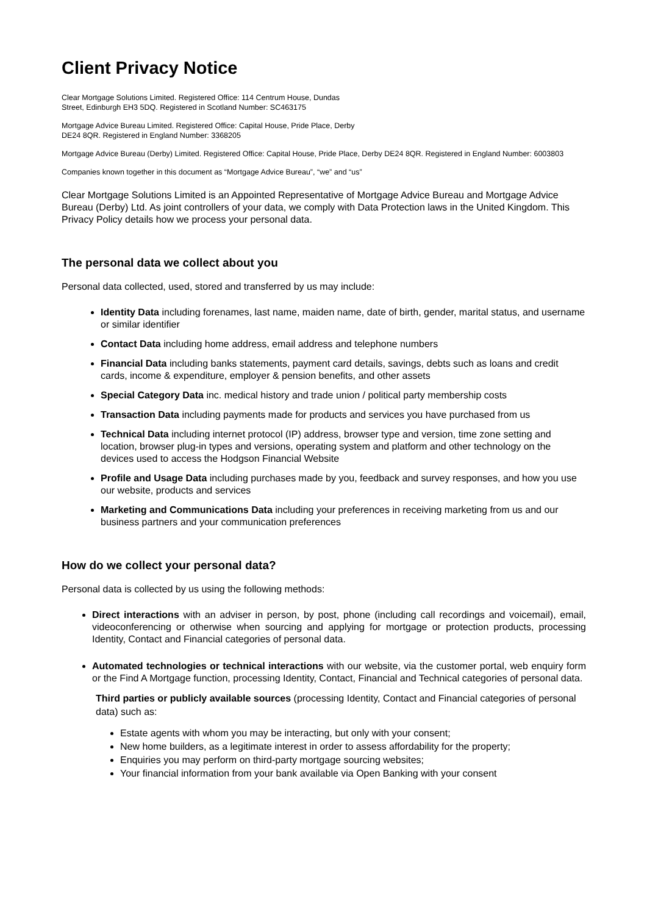Client Privacy Notice
Clear Mortgage Solutions Limited. Registered Office: 114 Centrum House, Dundas
Street, Edinburgh EH3 5DQ. Registered in Scotland Number: SC463175
Mortgage Advice Bureau Limited. Registered Office: Capital House, Pride Place, Derby
DE24 8QR. Registered in England Number: 3368205
Mortgage Advice Bureau (Derby) Limited. Registered Office: Capital House, Pride Place, Derby DE24 8QR. Registered in England Number: 6003803
Companies known together in this document as “Mortgage Advice Bureau”, “we” and “us”
Clear Mortgage Solutions Limited is an Appointed Representative of Mortgage Advice Bureau and Mortgage Advice Bureau (Derby) Ltd. As joint controllers of your data, we comply with Data Protection laws in the United Kingdom. This Privacy Policy details how we process your personal data.
The personal data we collect about you
Personal data collected, used, stored and transferred by us may include:
Identity Data including forenames, last name, maiden name, date of birth, gender, marital status, and username or similar identifier
Contact Data including home address, email address and telephone numbers
Financial Data including banks statements, payment card details, savings, debts such as loans and credit cards, income & expenditure, employer & pension benefits, and other assets
Special Category Data inc. medical history and trade union / political party membership costs
Transaction Data including payments made for products and services you have purchased from us
Technical Data including internet protocol (IP) address, browser type and version, time zone setting and location, browser plug-in types and versions, operating system and platform and other technology on the devices used to access the Hodgson Financial Website
Profile and Usage Data including purchases made by you, feedback and survey responses, and how you use our website, products and services
Marketing and Communications Data including your preferences in receiving marketing from us and our business partners and your communication preferences
How do we collect your personal data?
Personal data is collected by us using the following methods:
Direct interactions with an adviser in person, by post, phone (including call recordings and voicemail), email, videoconferencing or otherwise when sourcing and applying for mortgage or protection products, processing Identity, Contact and Financial categories of personal data.
Automated technologies or technical interactions with our website, via the customer portal, web enquiry form or the Find A Mortgage function, processing Identity, Contact, Financial and Technical categories of personal data.
Third parties or publicly available sources (processing Identity, Contact and Financial categories of personal data) such as:
Estate agents with whom you may be interacting, but only with your consent;
New home builders, as a legitimate interest in order to assess affordability for the property;
Enquiries you may perform on third-party mortgage sourcing websites;
Your financial information from your bank available via Open Banking with your consent